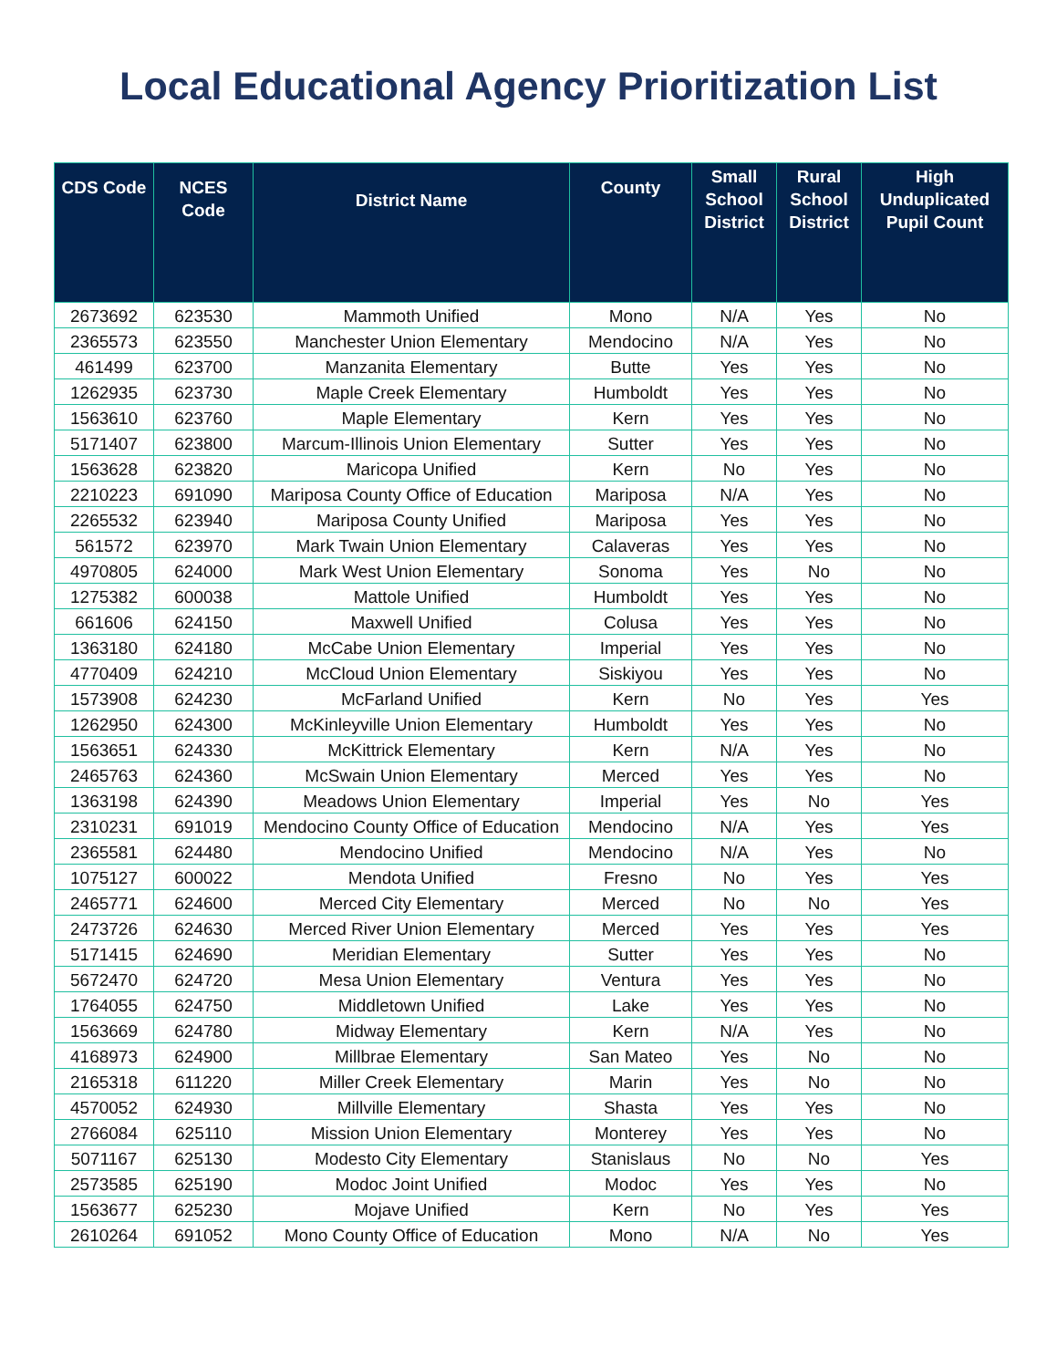Local Educational Agency Prioritization List
| CDS Code | NCES Code | District Name | County | Small School District | Rural School District | High Unduplicated Pupil Count |
| --- | --- | --- | --- | --- | --- | --- |
| 2673692 | 623530 | Mammoth Unified | Mono | N/A | Yes | No |
| 2365573 | 623550 | Manchester Union Elementary | Mendocino | N/A | Yes | No |
| 461499 | 623700 | Manzanita Elementary | Butte | Yes | Yes | No |
| 1262935 | 623730 | Maple Creek Elementary | Humboldt | Yes | Yes | No |
| 1563610 | 623760 | Maple Elementary | Kern | Yes | Yes | No |
| 5171407 | 623800 | Marcum-Illinois Union Elementary | Sutter | Yes | Yes | No |
| 1563628 | 623820 | Maricopa Unified | Kern | No | Yes | No |
| 2210223 | 691090 | Mariposa County Office of Education | Mariposa | N/A | Yes | No |
| 2265532 | 623940 | Mariposa County Unified | Mariposa | Yes | Yes | No |
| 561572 | 623970 | Mark Twain Union Elementary | Calaveras | Yes | Yes | No |
| 4970805 | 624000 | Mark West Union Elementary | Sonoma | Yes | No | No |
| 1275382 | 600038 | Mattole Unified | Humboldt | Yes | Yes | No |
| 661606 | 624150 | Maxwell Unified | Colusa | Yes | Yes | No |
| 1363180 | 624180 | McCabe Union Elementary | Imperial | Yes | Yes | No |
| 4770409 | 624210 | McCloud Union Elementary | Siskiyou | Yes | Yes | No |
| 1573908 | 624230 | McFarland Unified | Kern | No | Yes | Yes |
| 1262950 | 624300 | McKinleyville Union Elementary | Humboldt | Yes | Yes | No |
| 1563651 | 624330 | McKittrick Elementary | Kern | N/A | Yes | No |
| 2465763 | 624360 | McSwain Union Elementary | Merced | Yes | Yes | No |
| 1363198 | 624390 | Meadows Union Elementary | Imperial | Yes | No | Yes |
| 2310231 | 691019 | Mendocino County Office of Education | Mendocino | N/A | Yes | Yes |
| 2365581 | 624480 | Mendocino Unified | Mendocino | N/A | Yes | No |
| 1075127 | 600022 | Mendota Unified | Fresno | No | Yes | Yes |
| 2465771 | 624600 | Merced City Elementary | Merced | No | No | Yes |
| 2473726 | 624630 | Merced River Union Elementary | Merced | Yes | Yes | Yes |
| 5171415 | 624690 | Meridian Elementary | Sutter | Yes | Yes | No |
| 5672470 | 624720 | Mesa Union Elementary | Ventura | Yes | Yes | No |
| 1764055 | 624750 | Middletown Unified | Lake | Yes | Yes | No |
| 1563669 | 624780 | Midway Elementary | Kern | N/A | Yes | No |
| 4168973 | 624900 | Millbrae Elementary | San Mateo | Yes | No | No |
| 2165318 | 611220 | Miller Creek Elementary | Marin | Yes | No | No |
| 4570052 | 624930 | Millville Elementary | Shasta | Yes | Yes | No |
| 2766084 | 625110 | Mission Union Elementary | Monterey | Yes | Yes | No |
| 5071167 | 625130 | Modesto City Elementary | Stanislaus | No | No | Yes |
| 2573585 | 625190 | Modoc Joint Unified | Modoc | Yes | Yes | No |
| 1563677 | 625230 | Mojave Unified | Kern | No | Yes | Yes |
| 2610264 | 691052 | Mono County Office of Education | Mono | N/A | No | Yes |